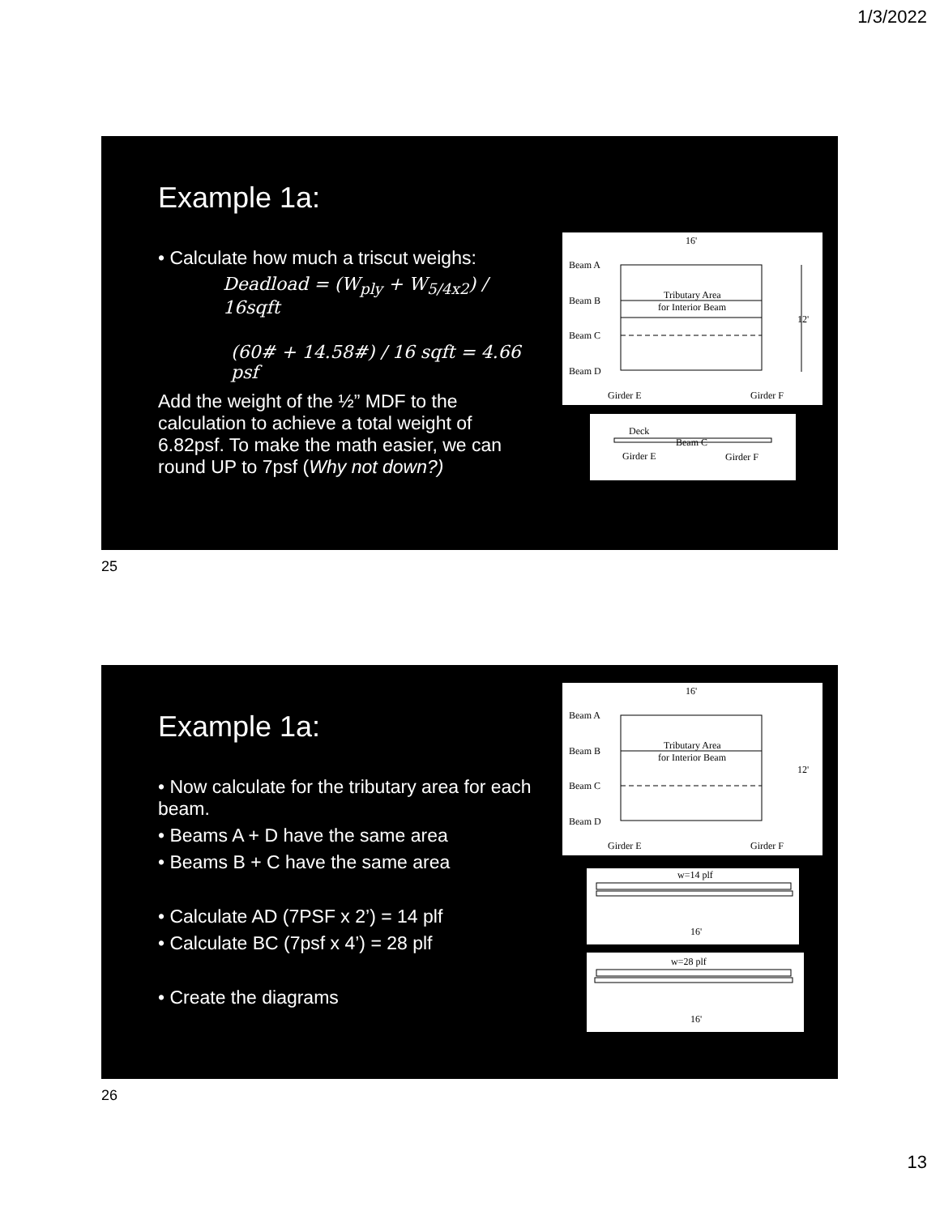1/3/2022
Example 1a:
• Calculate how much a triscut weighs:
Deadload = (W<sub>ply</sub> + W<sub>5/4x2</sub>) / 16sqft
(60# + 14.58#) / 16 sqft = 4.66 psf
Add the weight of the ½” MDF to the calculation to achieve a total weight of 6.82psf. To make the math easier, we can round UP to 7psf (Why not down?)
Beam A
Beam B
Beam C
Beam D
16'
12'
Tributary Area
for Interior Beam
Girder E
Girder F
Deck
Beam C
Girder E
Girder F
25
Example 1a:
• Now calculate for the tributary area for each beam.
• Beams A + D have the same area
• Beams B + C have the same area
• Calculate AD (7PSF x 2’) = 14 plf
• Calculate BC (7psf x 4’) = 28 plf
• Create the diagrams
Beam A
Beam B
Beam C
Beam D
16'
12'
Tributary Area
for Interior Beam
Girder E
Girder F
w=14 plf
16'
w=28 plf
16'
26
13